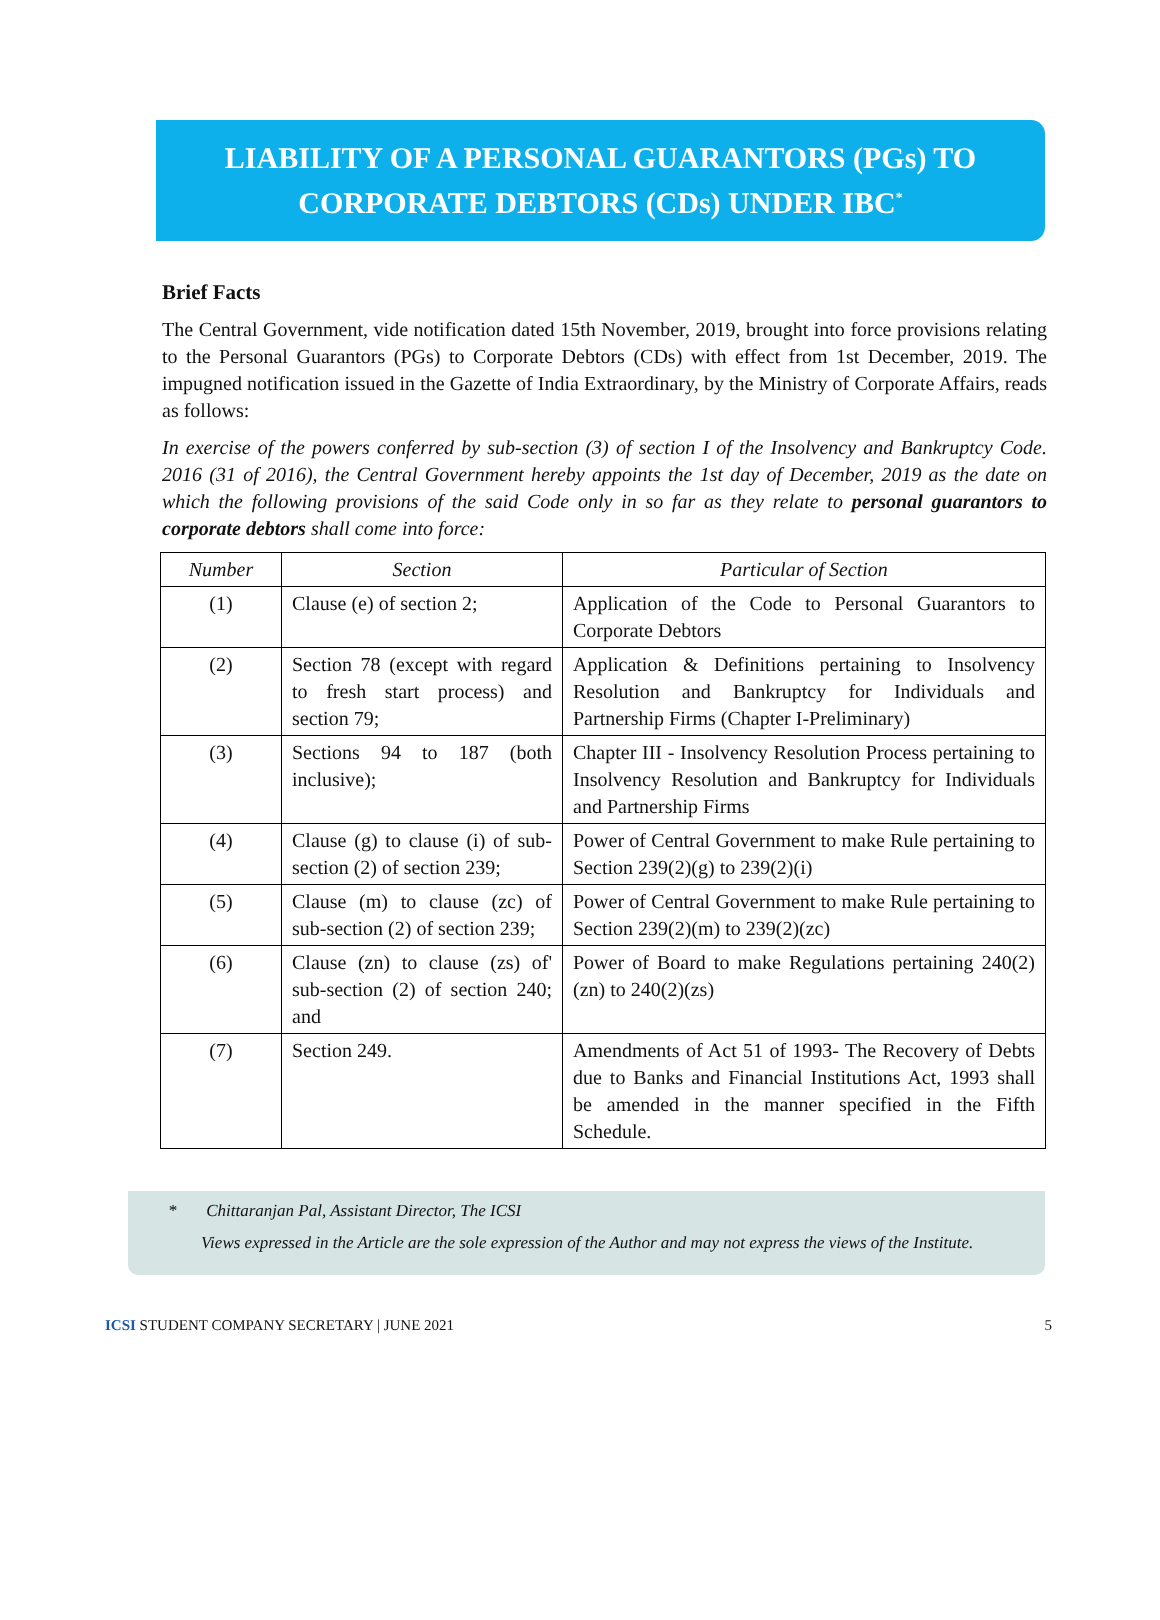LIABILITY OF A PERSONAL GUARANTORS (PGs) TO
CORPORATE DEBTORS (CDs) UNDER IBC<sup>*</sup>
Brief Facts
The Central Government, vide notification dated 15th November, 2019, brought into force provisions relating to the Personal Guarantors (PGs) to Corporate Debtors (CDs) with effect from 1st December, 2019. The impugned notification issued in the Gazette of India Extraordinary, by the Ministry of Corporate Affairs, reads as follows:
In exercise of the powers conferred by sub-section (3) of section I of the Insolvency and Bankruptcy Code. 2016 (31 of 2016), the Central Government hereby appoints the 1st day of December, 2019 as the date on which the following provisions of the said Code only in so far as they relate to personal guarantors to corporate debtors shall come into force:
| Number | Section | Particular of Section |
| --- | --- | --- |
| (1) | Clause (e) of section 2; | Application of the Code to Personal Guarantors to Corporate Debtors |
| (2) | Section 78 (except with regard to fresh start process) and section 79; | Application & Definitions pertaining to Insolvency Resolution and Bankruptcy for Individuals and Partnership Firms (Chapter I-Preliminary) |
| (3) | Sections 94 to 187 (both inclusive); | Chapter III - Insolvency Resolution Process pertaining to Insolvency Resolution and Bankruptcy for Individuals and Partnership Firms |
| (4) | Clause (g) to clause (i) of sub-section (2) of section 239; | Power of Central Government to make Rule pertaining to Section 239(2)(g) to 239(2)(i) |
| (5) | Clause (m) to clause (zc) of sub-section (2) of section 239; | Power of Central Government to make Rule pertaining to Section 239(2)(m) to 239(2)(zc) |
| (6) | Clause (zn) to clause (zs) of' sub-section (2) of section 240; and | Power of Board to make Regulations pertaining 240(2)(zn) to 240(2)(zs) |
| (7) | Section 249. | Amendments of Act 51 of 1993- The Recovery of Debts due to Banks and Financial Institutions Act, 1993 shall be amended in the manner specified in the Fifth Schedule. |
* Chittaranjan Pal, Assistant Director, The ICSI
Views expressed in the Article are the sole expression of the Author and may not express the views of the Institute.
ICSI STUDENT COMPANY SECRETARY | JUNE 2021 5